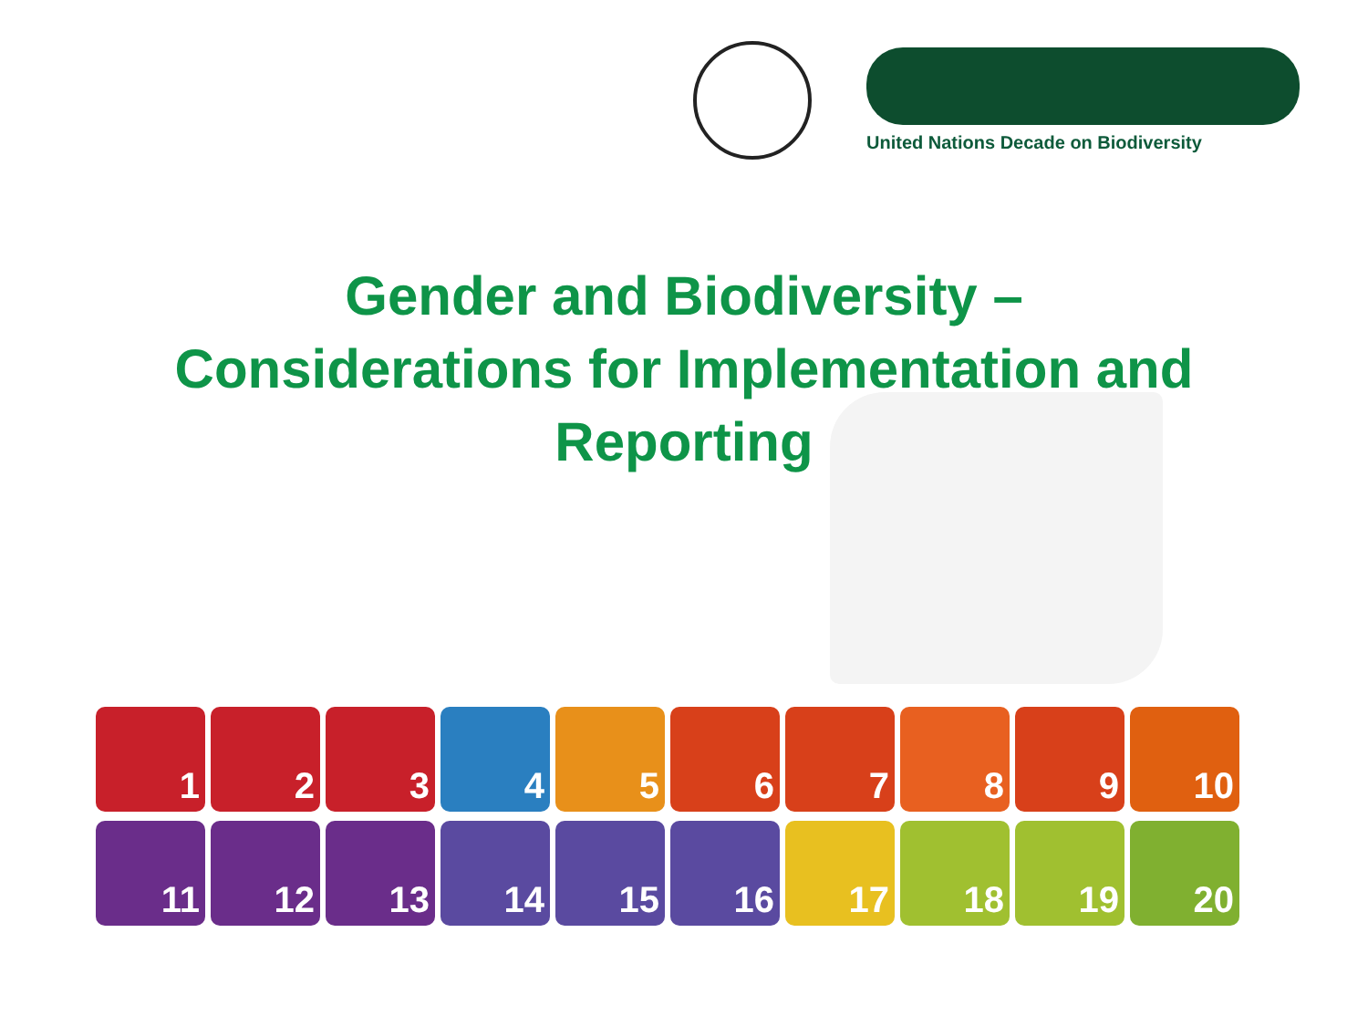United Nations Decade on Biodiversity
Gender and Biodiversity –
Considerations for Implementation and
Reporting
1 2 3 4 5 6 7 8 9 10
11 12 13 14 15 16 17 18 19 20